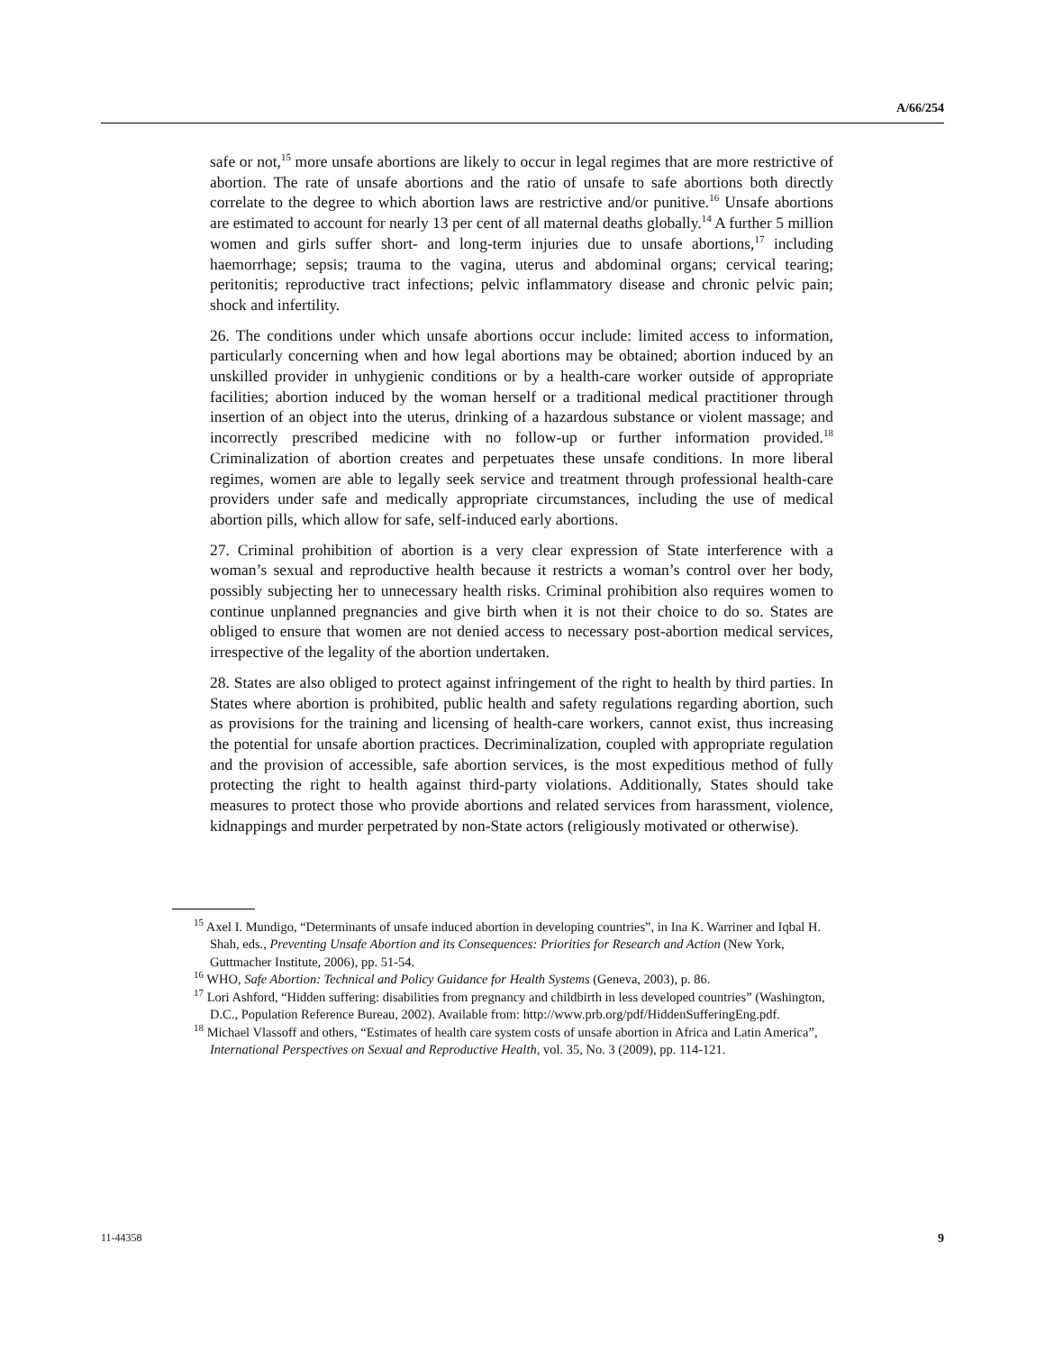A/66/254
safe or not,<sup>15</sup> more unsafe abortions are likely to occur in legal regimes that are more restrictive of abortion. The rate of unsafe abortions and the ratio of unsafe to safe abortions both directly correlate to the degree to which abortion laws are restrictive and/or punitive.<sup>16</sup> Unsafe abortions are estimated to account for nearly 13 per cent of all maternal deaths globally.<sup>14</sup> A further 5 million women and girls suffer short- and long-term injuries due to unsafe abortions,<sup>17</sup> including haemorrhage; sepsis; trauma to the vagina, uterus and abdominal organs; cervical tearing; peritonitis; reproductive tract infections; pelvic inflammatory disease and chronic pelvic pain; shock and infertility.
26. The conditions under which unsafe abortions occur include: limited access to information, particularly concerning when and how legal abortions may be obtained; abortion induced by an unskilled provider in unhygienic conditions or by a health-care worker outside of appropriate facilities; abortion induced by the woman herself or a traditional medical practitioner through insertion of an object into the uterus, drinking of a hazardous substance or violent massage; and incorrectly prescribed medicine with no follow-up or further information provided.<sup>18</sup> Criminalization of abortion creates and perpetuates these unsafe conditions. In more liberal regimes, women are able to legally seek service and treatment through professional health-care providers under safe and medically appropriate circumstances, including the use of medical abortion pills, which allow for safe, self-induced early abortions.
27. Criminal prohibition of abortion is a very clear expression of State interference with a woman’s sexual and reproductive health because it restricts a woman’s control over her body, possibly subjecting her to unnecessary health risks. Criminal prohibition also requires women to continue unplanned pregnancies and give birth when it is not their choice to do so. States are obliged to ensure that women are not denied access to necessary post-abortion medical services, irrespective of the legality of the abortion undertaken.
28. States are also obliged to protect against infringement of the right to health by third parties. In States where abortion is prohibited, public health and safety regulations regarding abortion, such as provisions for the training and licensing of health-care workers, cannot exist, thus increasing the potential for unsafe abortion practices. Decriminalization, coupled with appropriate regulation and the provision of accessible, safe abortion services, is the most expeditious method of fully protecting the right to health against third-party violations. Additionally, States should take measures to protect those who provide abortions and related services from harassment, violence, kidnappings and murder perpetrated by non-State actors (religiously motivated or otherwise).
<sup>15</sup> Axel I. Mundigo, “Determinants of unsafe induced abortion in developing countries”, in Ina K. Warriner and Iqbal H. Shah, eds., Preventing Unsafe Abortion and its Consequences: Priorities for Research and Action (New York, Guttmacher Institute, 2006), pp. 51-54.
<sup>16</sup> WHO, Safe Abortion: Technical and Policy Guidance for Health Systems (Geneva, 2003), p. 86.
<sup>17</sup> Lori Ashford, “Hidden suffering: disabilities from pregnancy and childbirth in less developed countries” (Washington, D.C., Population Reference Bureau, 2002). Available from: http://www.prb.org/pdf/HiddenSufferingEng.pdf.
<sup>18</sup> Michael Vlassoff and others, “Estimates of health care system costs of unsafe abortion in Africa and Latin America”, International Perspectives on Sexual and Reproductive Health, vol. 35, No. 3 (2009), pp. 114-121.
11-44358 9